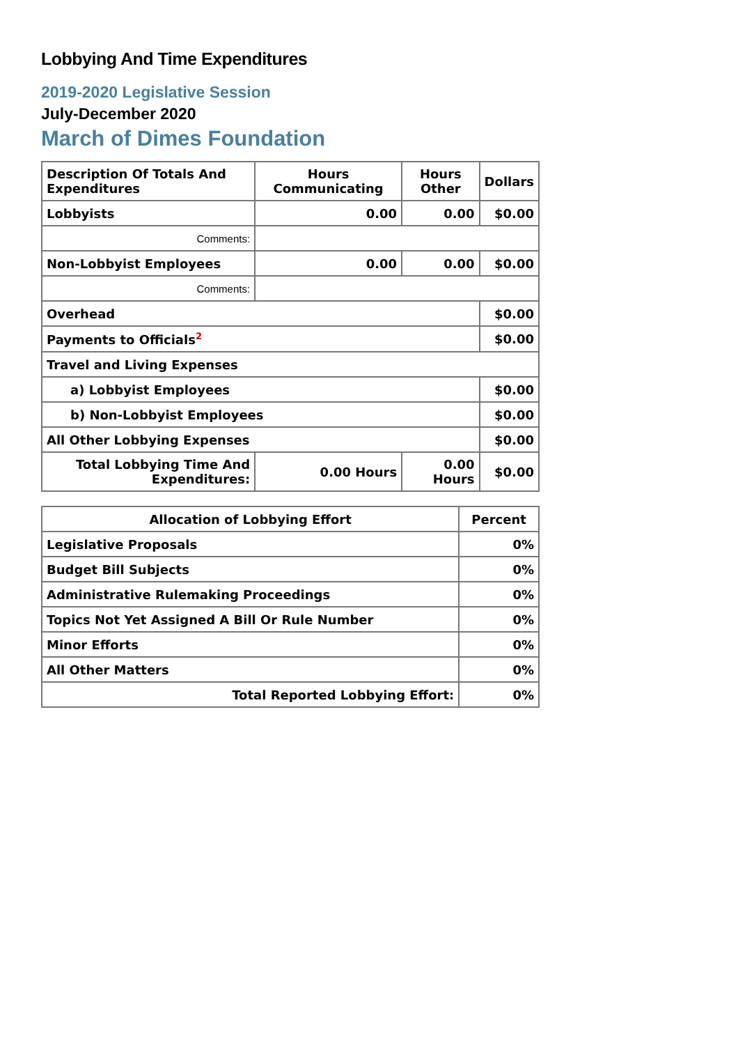Lobbying And Time Expenditures
2019-2020 Legislative Session
July-December 2020
March of Dimes Foundation
| Description Of Totals And Expenditures | Hours Communicating | Hours Other | Dollars |
| --- | --- | --- | --- |
| Lobbyists | 0.00 | 0.00 | $0.00 |
| Comments: | | | |
| Non-Lobbyist Employees | 0.00 | 0.00 | $0.00 |
| Comments: | | | |
| Overhead | | | $0.00 |
| Payments to Officials<sup>2</sup> | | | $0.00 |
| Travel and Living Expenses | | | |
| a) Lobbyist Employees | | | $0.00 |
| b) Non-Lobbyist Employees | | | $0.00 |
| All Other Lobbying Expenses | | | $0.00 |
| Total Lobbying Time And Expenditures: | 0.00 Hours | 0.00 Hours | $0.00 |
| Allocation of Lobbying Effort | Percent |
| --- | --- |
| Legislative Proposals | 0% |
| Budget Bill Subjects | 0% |
| Administrative Rulemaking Proceedings | 0% |
| Topics Not Yet Assigned A Bill Or Rule Number | 0% |
| Minor Efforts | 0% |
| All Other Matters | 0% |
| Total Reported Lobbying Effort: | 0% |